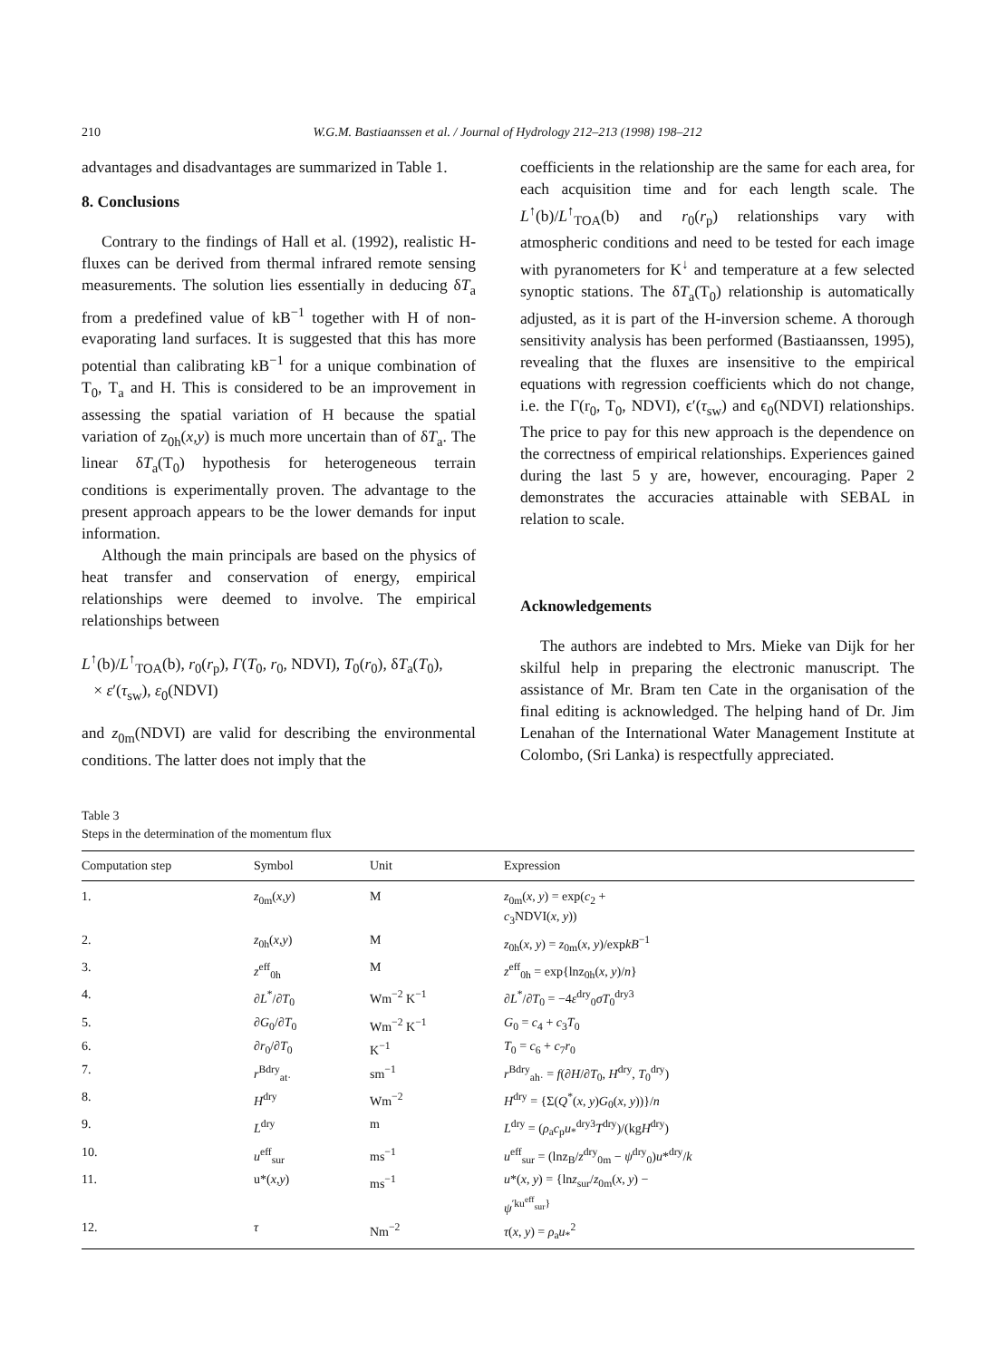210 W.G.M. Bastiaanssen et al. / Journal of Hydrology 212–213 (1998) 198–212
advantages and disadvantages are summarized in Table 1.
8. Conclusions
Contrary to the findings of Hall et al. (1992), realistic H-fluxes can be derived from thermal infrared remote sensing measurements. The solution lies essentially in deducing δT<sub>a</sub> from a predefined value of kB<sup>−1</sup> together with H of non-evaporating land surfaces. It is suggested that this has more potential than calibrating kB<sup>−1</sup> for a unique combination of T<sub>0</sub>, T<sub>a</sub> and H. This is considered to be an improvement in assessing the spatial variation of H because the spatial variation of z<sub>0h</sub>(x,y) is much more uncertain than of δT<sub>a</sub>. The linear δT<sub>a</sub>(T<sub>0</sub>) hypothesis for heterogeneous terrain conditions is experimentally proven. The advantage to the present approach appears to be the lower demands for input information.
Although the main principals are based on the physics of heat transfer and conservation of energy, empirical relationships were deemed to involve. The empirical relationships between
L<sup>↑</sup>(b)/L<sup>↑</sup><sub>TOA</sub>(b), r<sub>0</sub>(r<sub>p</sub>), Γ(T<sub>0</sub>, r<sub>0</sub>, NDVI), T<sub>0</sub>(r<sub>0</sub>), δT<sub>a</sub>(T<sub>0</sub>),
× ε′(τ<sub>sw</sub>), ε<sub>0</sub>(NDVI)
and z<sub>0m</sub>(NDVI) are valid for describing the environmental conditions. The latter does not imply that the
coefficients in the relationship are the same for each area, for each acquisition time and for each length scale. The L<sup>↑</sup>(b)/L<sup>↑</sup><sub>TOA</sub>(b) and r<sub>0</sub>(r<sub>p</sub>) relationships vary with atmospheric conditions and need to be tested for each image with pyranometers for K<sup>↓</sup> and temperature at a few selected synoptic stations. The δT<sub>a</sub>(T<sub>0</sub>) relationship is automatically adjusted, as it is part of the H-inversion scheme. A thorough sensitivity analysis has been performed (Bastiaanssen, 1995), revealing that the fluxes are insensitive to the empirical equations with regression coefficients which do not change, i.e. the Γ(r<sub>0</sub>, T<sub>0</sub>, NDVI), ϵ′(τ<sub>sw</sub>) and ϵ<sub>0</sub>(NDVI) relationships. The price to pay for this new approach is the dependence on the correctness of empirical relationships. Experiences gained during the last 5 y are, however, encouraging. Paper 2 demonstrates the accuracies attainable with SEBAL in relation to scale.
Acknowledgements
The authors are indebted to Mrs. Mieke van Dijk for her skilful help in preparing the electronic manuscript. The assistance of Mr. Bram ten Cate in the organisation of the final editing is acknowledged. The helping hand of Dr. Jim Lenahan of the International Water Management Institute at Colombo, (Sri Lanka) is respectfully appreciated.
Table 3
Steps in the determination of the momentum flux
| Computation step | Symbol | Unit | Expression |
| --- | --- | --- | --- |
| 1. | z<sub>0m</sub>( x,y ) | M | z<sub>0m</sub>( x , y ) = exp( c<sub>2</sub> + c<sub>3</sub>NDVI( x , y )) |
| 2. | z<sub>0h</sub>( x,y ) | M | z<sub>0h</sub>( x , y ) = z<sub>0m</sub>( x , y )/exp kB<sup>−1</sup> |
| 3. | z<sup>eff</sup><sub>0h</sub> | M | z<sup>eff</sup><sub>0h</sub> = exp{lnz<sub>0h</sub>( x , y )/ n } |
| 4. | ∂ L<sup>*</sup>/∂ T<sub>0</sub> | Wm<sup>−2</sup> K<sup>−1</sup> | ∂ L<sup>*</sup>/∂ T<sub>0</sub> = −4 ε<sup>dry</sup><sub>0</sub> σT<sub>0</sub><sup>dry3</sup> |
| 5. | ∂ G<sub>0</sub>/∂ T<sub>0</sub> | Wm<sup>−2</sup> K<sup>−1</sup> | G<sub>0</sub> = c<sub>4</sub> + c<sub>3</sub> T<sub>0</sub> |
| 6. | ∂ r<sub>0</sub>/∂ T<sub>0</sub> | K<sup>−1</sup> | T<sub>0</sub> = c<sub>6</sub> + c<sub>7</sub> r<sub>0</sub> |
| 7. | r<sup>Bdry</sup><sub>at·</sub> | sm<sup>−1</sup> | r<sup>Bdry</sup><sub>ah·</sub> = f (∂ H /∂ T<sub>0</sub>, H<sup>dry</sup>, T<sub>0</sub><sup>dry</sup>) |
| 8. | H<sup>dry</sup> | Wm<sup>−2</sup> | H<sup>dry</sup> = {Σ( Q<sup>*</sup>( x , y ) G<sub>0</sub>( x , y ))}/ n |
| 9. | L<sup>dry</sup> | m | L<sup>dry</sup> = ( ρ<sub>a</sub> c<sub>p</sub> u<sub>*</sub><sup>dry3</sup> T<sup>dry</sup>)/(kg H<sup>dry</sup>) |
| 10. | u<sup>eff</sup><sub>sur</sub> | ms<sup>−1</sup> | u<sup>eff</sup><sub>sur</sub> = (lnz<sub>B</sub>/ z<sup>dry</sup><sub>0m</sub> − ψ<sup>dry</sup><sub>0</sub>) u *<sup>dry</sup>/ k |
| 11. | u*( x,y ) | ms<sup>−1</sup> | u *( x , y ) = {ln z<sub>sur</sub>/ z<sub>0m</sub>( x , y ) − ψ<sup>′ku<sup>eff</sup><sub>sur</sub>}</sup> |
| 12. | τ | Nm<sup>−2</sup> | τ ( x , y ) = ρ<sub>a</sub> u<sub>*</sub><sup>2</sup> |